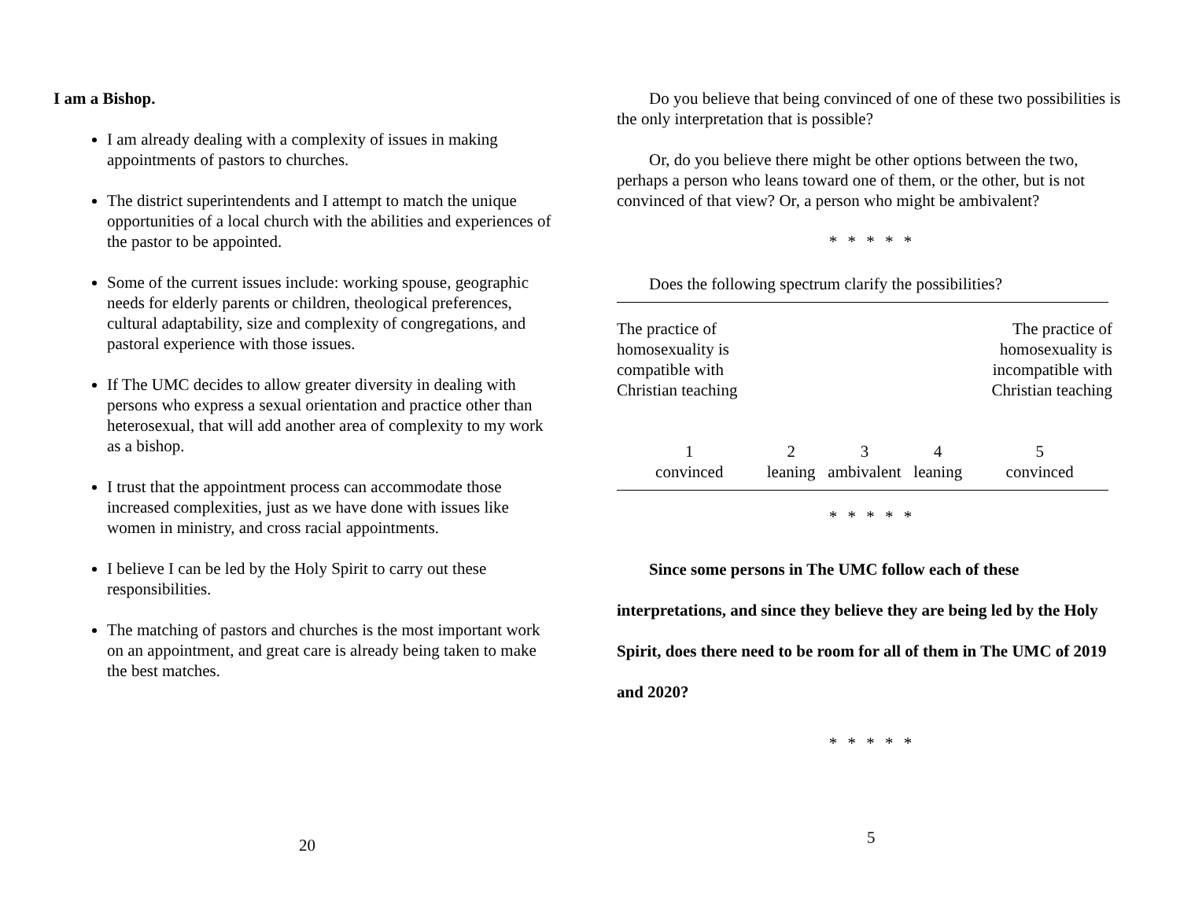I am a Bishop.
I am already dealing with a complexity of issues in making appointments of pastors to churches.
The district superintendents and I attempt to match the unique opportunities of a local church with the abilities and experiences of the pastor to be appointed.
Some of the current issues include: working spouse, geographic needs for elderly parents or children, theological preferences, cultural adaptability, size and complexity of congregations, and pastoral experience with those issues.
If The UMC decides to allow greater diversity in dealing with persons who express a sexual orientation and practice other than heterosexual, that will add another area of complexity to my work as a bishop.
I trust that the appointment process can accommodate those increased complexities, just as we have done with issues like women in ministry, and cross racial appointments.
I believe I can be led by the Holy Spirit to carry out these responsibilities.
The matching of pastors and churches is the most important work on an appointment, and great care is already being taken to make the best matches.
20
Do you believe that being convinced of one of these two possibilities is the only interpretation that is possible?
Or, do you believe there might be other options between the two, perhaps a person who leans toward one of them, or the other, but is not convinced of that view? Or, a person who might be ambivalent?
* * * * *
Does the following spectrum clarify the possibilities?
| The practice of homosexuality is compatible with Christian teaching | | | | The practice of homosexuality is incompatible with Christian teaching |
| 1 convinced | 2 leaning | 3 ambivalent | 4 leaning | 5 convinced |
* * * * *
Since some persons in The UMC follow each of these interpretations, and since they believe they are being led by the Holy Spirit, does there need to be room for all of them in The UMC of 2019 and 2020?
* * * * *
5